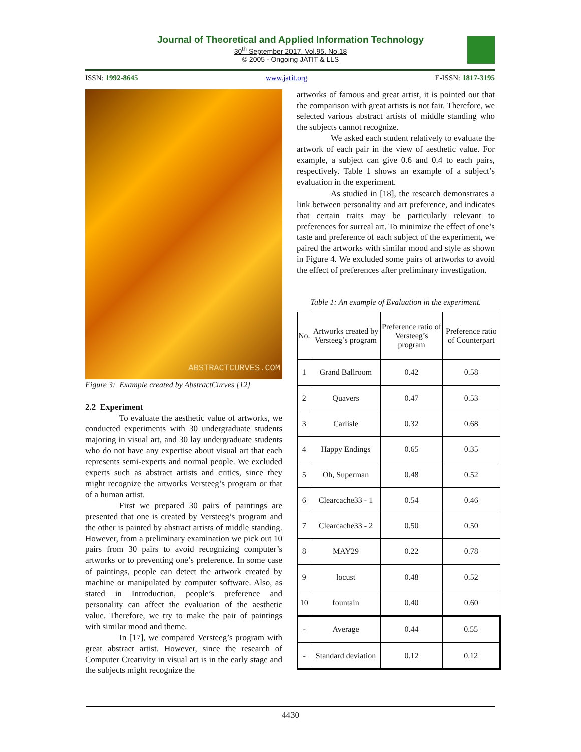Journal of Theoretical and Applied Information Technology
30<sup>th</sup> September 2017. Vol.95. No.18
© 2005 - Ongoing JATIT & LLS
ISSN: 1992-8645 www.jatit.org E-ISSN: 1817-3195
ABSTRACTCURVES.COM
Figure 3: Example created by AbstractCurves [12]
2.2 Experiment
To evaluate the aesthetic value of artworks, we conducted experiments with 30 undergraduate students majoring in visual art, and 30 lay undergraduate students who do not have any expertise about visual art that each represents semi-experts and normal people. We excluded experts such as abstract artists and critics, since they might recognize the artworks Versteeg’s program or that of a human artist.
First we prepared 30 pairs of paintings are presented that one is created by Versteeg’s program and the other is painted by abstract artists of middle standing. However, from a preliminary examination we pick out 10 pairs from 30 pairs to avoid recognizing computer’s artworks or to preventing one’s preference. In some case of paintings, people can detect the artwork created by machine or manipulated by computer software. Also, as stated in Introduction, people’s preference and personality can affect the evaluation of the aesthetic value. Therefore, we try to make the pair of paintings with similar mood and theme.
In [17], we compared Versteeg’s program with great abstract artist. However, since the research of Computer Creativity in visual art is in the early stage and the subjects might recognize the
artworks of famous and great artist, it is pointed out that the comparison with great artists is not fair. Therefore, we selected various abstract artists of middle standing who the subjects cannot recognize.
We asked each student relatively to evaluate the artwork of each pair in the view of aesthetic value. For example, a subject can give 0.6 and 0.4 to each pairs, respectively. Table 1 shows an example of a subject’s evaluation in the experiment.
As studied in [18], the research demonstrates a link between personality and art preference, and indicates that certain traits may be particularly relevant to preferences for surreal art. To minimize the effect of one’s taste and preference of each subject of the experiment, we paired the artworks with similar mood and style as shown in Figure 4. We excluded some pairs of artworks to avoid the effect of preferences after preliminary investigation.
Table 1: An example of Evaluation in the experiment.
| No. | Artworks created by Versteeg’s program | Preference ratio of Versteeg’s program | Preference ratio of Counterpart |
| --- | --- | --- | --- |
| 1 | Grand Ballroom | 0.42 | 0.58 |
| 2 | Quavers | 0.47 | 0.53 |
| 3 | Carlisle | 0.32 | 0.68 |
| 4 | Happy Endings | 0.65 | 0.35 |
| 5 | Oh, Superman | 0.48 | 0.52 |
| 6 | Clearcache33 - 1 | 0.54 | 0.46 |
| 7 | Clearcache33 - 2 | 0.50 | 0.50 |
| 8 | MAY29 | 0.22 | 0.78 |
| 9 | locust | 0.48 | 0.52 |
| 10 | fountain | 0.40 | 0.60 |
| - | Average | 0.44 | 0.55 |
| - | Standard deviation | 0.12 | 0.12 |
4430